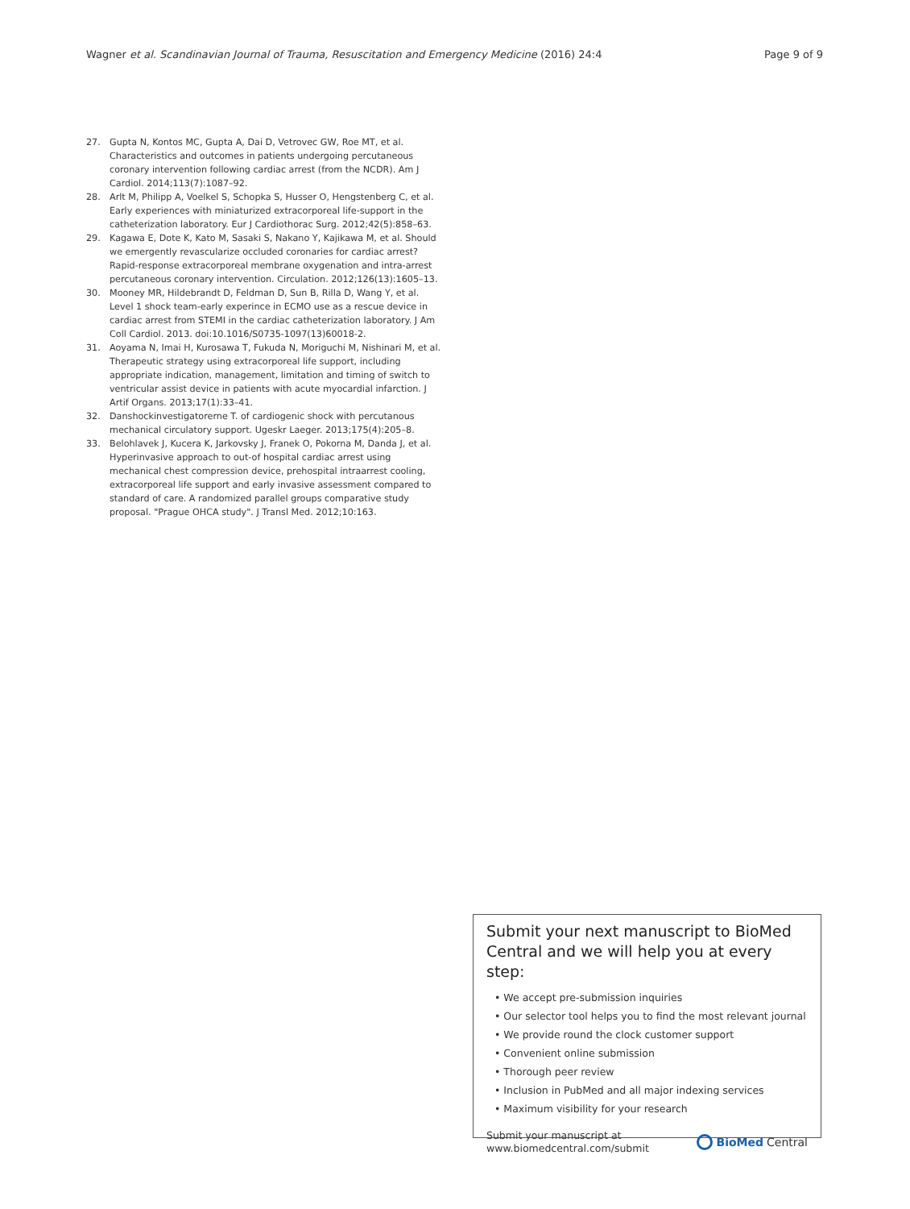Wagner et al. Scandinavian Journal of Trauma, Resuscitation and Emergency Medicine (2016) 24:4 Page 9 of 9
27. Gupta N, Kontos MC, Gupta A, Dai D, Vetrovec GW, Roe MT, et al. Characteristics and outcomes in patients undergoing percutaneous coronary intervention following cardiac arrest (from the NCDR). Am J Cardiol. 2014;113(7):1087–92.
28. Arlt M, Philipp A, Voelkel S, Schopka S, Husser O, Hengstenberg C, et al. Early experiences with miniaturized extracorporeal life-support in the catheterization laboratory. Eur J Cardiothorac Surg. 2012;42(5):858–63.
29. Kagawa E, Dote K, Kato M, Sasaki S, Nakano Y, Kajikawa M, et al. Should we emergently revascularize occluded coronaries for cardiac arrest? Rapid-response extracorporeal membrane oxygenation and intra-arrest percutaneous coronary intervention. Circulation. 2012;126(13):1605–13.
30. Mooney MR, Hildebrandt D, Feldman D, Sun B, Rilla D, Wang Y, et al. Level 1 shock team-early experince in ECMO use as a rescue device in cardiac arrest from STEMI in the cardiac catheterization laboratory. J Am Coll Cardiol. 2013. doi:10.1016/S0735-1097(13)60018-2.
31. Aoyama N, Imai H, Kurosawa T, Fukuda N, Moriguchi M, Nishinari M, et al. Therapeutic strategy using extracorporeal life support, including appropriate indication, management, limitation and timing of switch to ventricular assist device in patients with acute myocardial infarction. J Artif Organs. 2013;17(1):33–41.
32. Danshockinvestigatorerne T. of cardiogenic shock with percutanous mechanical circulatory support. Ugeskr Laeger. 2013;175(4):205–8.
33. Belohlavek J, Kucera K, Jarkovsky J, Franek O, Pokorna M, Danda J, et al. Hyperinvasive approach to out-of hospital cardiac arrest using mechanical chest compression device, prehospital intraarrest cooling, extracorporeal life support and early invasive assessment compared to standard of care. A randomized parallel groups comparative study proposal. "Prague OHCA study". J Transl Med. 2012;10:163.
Submit your next manuscript to BioMed Central and we will help you at every step:
• We accept pre-submission inquiries
• Our selector tool helps you to find the most relevant journal
• We provide round the clock customer support
• Convenient online submission
• Thorough peer review
• Inclusion in PubMed and all major indexing services
• Maximum visibility for your research
Submit your manuscript at
www.biomedcentral.com/submit BioMed Central